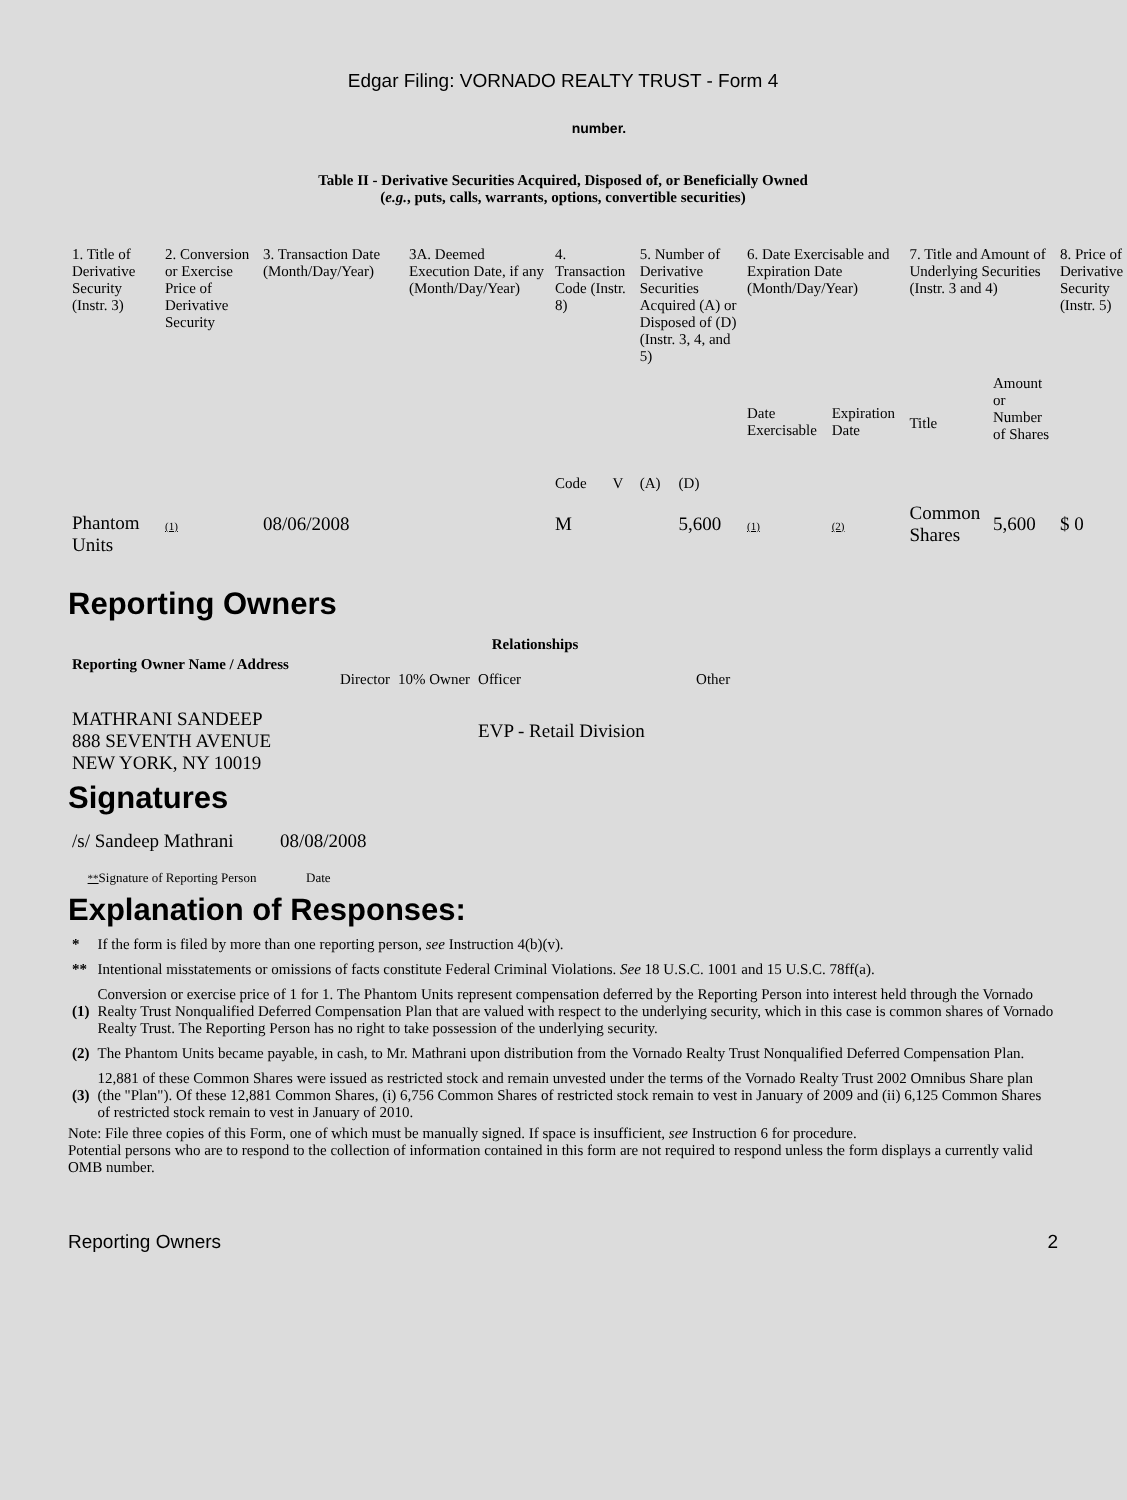Edgar Filing: VORNADO REALTY TRUST - Form 4
number.
Table II - Derivative Securities Acquired, Disposed of, or Beneficially Owned
(e.g., puts, calls, warrants, options, convertible securities)
| 1. Title of Derivative Security (Instr. 3) | 2. Conversion or Exercise Price of Derivative Security | 3. Transaction Date (Month/Day/Year) | 3A. Deemed Execution Date, if any (Month/Day/Year) | 4. Transaction Code (Instr. 8) | | 5. Number of Derivative Securities Acquired (A) or Disposed of (D) (Instr. 3, 4, and 5) | | 6. Date Exercisable and Expiration Date (Month/Day/Year) | | 7. Title and Amount of Underlying Securities (Instr. 3 and 4) | | 8. Price of Derivative Security (Instr. 5) |
| | | | | Code | V | (A) | (D) | Date Exercisable | Expiration Date | Title | Amount or Number of Shares | |
| Phantom Units | (1) | 08/06/2008 | | M | | | 5,600 | (1) | (2) | Common Shares | 5,600 | $ 0 |
Reporting Owners
| Reporting Owner Name / Address | Relationships | | | |
| --- | --- | --- | --- | --- |
| | Director | 10% Owner | Officer | Other |
| MATHRANI SANDEEP 888 SEVENTH AVENUE NEW YORK, NY 10019 | | | EVP - Retail Division | |
Signatures
| /s/ Sandeep Mathrani | 08/08/2008 |
| ** Signature of Reporting Person | Date |
Explanation of Responses:
| * | If the form is filed by more than one reporting person, see Instruction 4(b)(v). |
| ** | Intentional misstatements or omissions of facts constitute Federal Criminal Violations. See 18 U.S.C. 1001 and 15 U.S.C. 78ff(a). |
| (1) | Conversion or exercise price of 1 for 1. The Phantom Units represent compensation deferred by the Reporting Person into interest held through the Vornado Realty Trust Nonqualified Deferred Compensation Plan that are valued with respect to the underlying security, which in this case is common shares of Vornado Realty Trust. The Reporting Person has no right to take possession of the underlying security. |
| (2) | The Phantom Units became payable, in cash, to Mr. Mathrani upon distribution from the Vornado Realty Trust Nonqualified Deferred Compensation Plan. |
| (3) | 12,881 of these Common Shares were issued as restricted stock and remain unvested under the terms of the Vornado Realty Trust 2002 Omnibus Share plan (the "Plan"). Of these 12,881 Common Shares, (i) 6,756 Common Shares of restricted stock remain to vest in January of 2009 and (ii) 6,125 Common Shares of restricted stock remain to vest in January of 2010. |
Note: File three copies of this Form, one of which must be manually signed. If space is insufficient, see Instruction 6 for procedure.
Potential persons who are to respond to the collection of information contained in this form are not required to respond unless the form displays a currently valid OMB number.
Reporting Owners 2